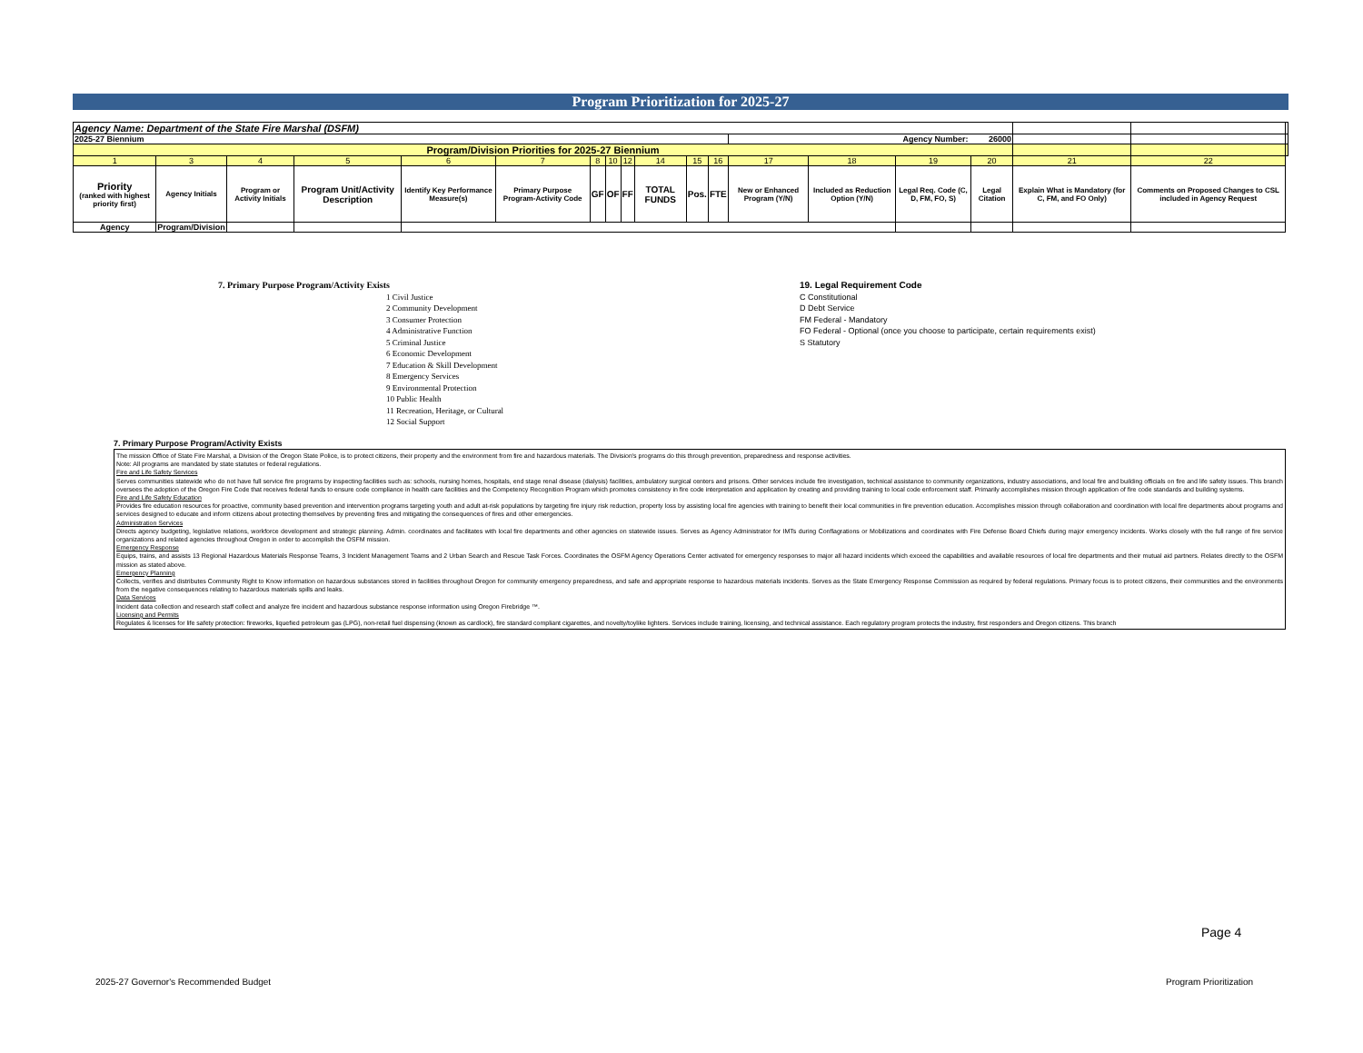Program Prioritization for 2025-27
| Agency Name: Department of the State Fire Marshal (DSFM) | | | | | | | | | | | | | | | | | | |
| 2025-27 Biennium | | | | | | | | | | | | Agency Number: 26000 | | | | | | |
| Program/Division Priorities for 2025-27 Biennium | | | | | | | | | | | | | | | | | | |
| 1 | 3 | 4 | 5 | 6 | 7 | 8 | 10 | 12 | 14 | 15 | 16 | 17 | 18 | 19 | 20 | 21 | 22 | |
| Priority (ranked with highest priority first) | Agency Initials | Program or Activity Initials | Program Unit/Activity Description | Identify Key Performance Measure(s) | Primary Purpose Program-Activity Code | GF | OF | FF | TOTAL FUNDS | Pos. | FTE | New or Enhanced Program (Y/N) | Included as Reduction Option (Y/N) | Legal Req. Code (C, D, FM, FO, S) | Legal Citation | Explain What is Mandatory (for C, FM, and FO Only) | Comments on Proposed Changes to CSL included in Agency Request | |
| Agency | Program/Division | | | | | | | | | | | | | | | | | |
7. Primary Purpose Program/Activity Exists
1 Civil Justice
2 Community Development
3 Consumer Protection
4 Administrative Function
5 Criminal Justice
6 Economic Development
7 Education & Skill Development
8 Emergency Services
9 Environmental Protection
10 Public Health
11 Recreation, Heritage, or Cultural
12 Social Support
19. Legal Requirement Code
C Constitutional
D Debt Service
FM Federal - Mandatory
FO Federal - Optional (once you choose to participate, certain requirements exist)
S Statutory
7. Primary Purpose Program/Activity Exists
The mission Office of State Fire Marshal, a Division of the Oregon State Police, is to protect citizens, their property and the environment from fire and hazardous materials. The Division's programs do this through prevention, preparedness and response activities.
Note: All programs are mandated by state statutes or federal regulations.
Fire and Life Safety Services
Serves communities statewide who do not have full service fire programs by inspecting facilities such as: schools, nursing homes, hospitals, end stage renal disease (dialysis) facilities, ambulatory surgical centers and prisons. Other services include fire investigation, technical assistance to community organizations, industry associations, and local fire and building officials on fire and life safety issues. This branch oversees the adoption of the Oregon Fire Code that receives federal funds to ensure code compliance in health care facilities and the Competency Recognition Program which promotes consistency in fire code interpretation and application by creating and providing training to local code enforcement staff. Primarily accomplishes mission through application of fire code standards and building systems.
Fire and Life Safety Education
Provides fire education resources for proactive, community based prevention and intervention programs targeting youth and adult at-risk populations by targeting fire injury risk reduction, property loss by assisting local fire agencies with training to benefit their local communities in fire prevention education. Accomplishes mission through collaboration and coordination with local fire departments about programs and services designed to educate and inform citizens about protecting themselves by preventing fires and mitigating the consequences of fires and other emergencies.
Administration Services
Directs agency budgeting, legislative relations, workforce development and strategic planning. Admin. coordinates and facilitates with local fire departments and other agencies on statewide issues. Serves as Agency Administrator for IMTs during Conflagrations or Mobilizations and coordinates with Fire Defense Board Chiefs during major emergency incidents. Works closely with the full range of fire service organizations and related agencies throughout Oregon in order to accomplish the OSFM mission.
Emergency Response
Equips, trains, and assists 13 Regional Hazardous Materials Response Teams, 3 Incident Management Teams and 2 Urban Search and Rescue Task Forces. Coordinates the OSFM Agency Operations Center activated for emergency responses to major all hazard incidents which exceed the capabilities and available resources of local fire departments and their mutual aid partners. Relates directly to the OSFM mission as stated above.
Emergency Planning
Collects, verifies and distributes Community Right to Know information on hazardous substances stored in facilities throughout Oregon for community emergency preparedness, and safe and appropriate response to hazardous materials incidents. Serves as the State Emergency Response Commission as required by federal regulations. Primary focus is to protect citizens, their communities and the environments from the negative consequences relating to hazardous materials spills and leaks.
Data Services
Incident data collection and research staff collect and analyze fire incident and hazardous substance response information using Oregon Firebridge ™.
Licensing and Permits
Regulates & licenses for life safety protection: fireworks, liquefied petroleum gas (LPG), non-retail fuel dispensing (known as cardlock), fire standard compliant cigarettes, and novelty/toylike lighters. Services include training, licensing, and technical assistance. Each regulatory program protects the industry, first responders and Oregon citizens. This branch
Page 4
2025-27 Governor's Recommended Budget
Program Prioritization